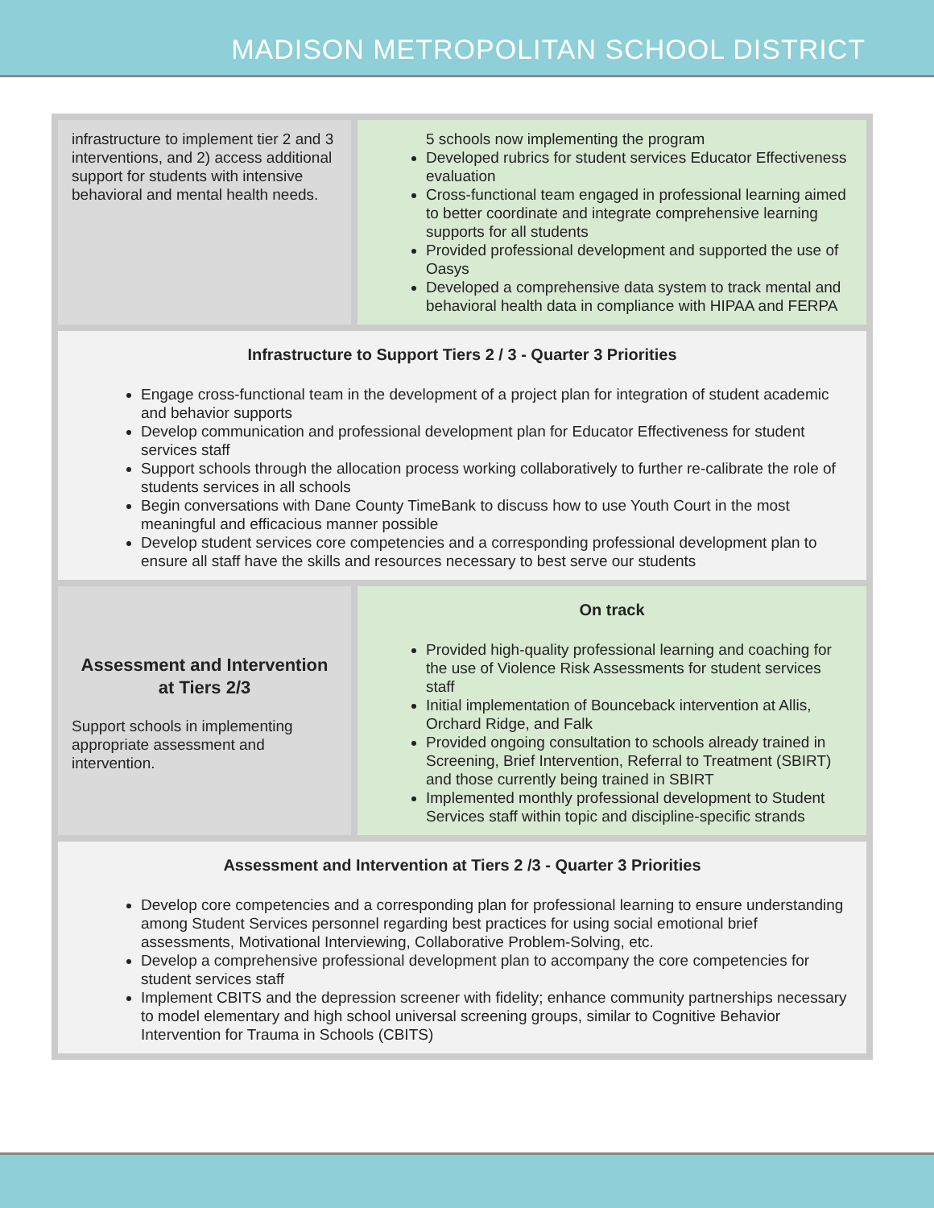MADISON METROPOLITAN SCHOOL DISTRICT
| infrastructure to implement tier 2 and 3 interventions, and 2) access additional support for students with intensive behavioral and mental health needs. | 5 schools now implementing the program Developed rubrics for student services Educator Effectiveness evaluation Cross-functional team engaged in professional learning aimed to better coordinate and integrate comprehensive learning supports for all students Provided professional development and supported the use of Oasys Developed a comprehensive data system to track mental and behavioral health data in compliance with HIPAA and FERPA |
| Infrastructure to Support Tiers 2 / 3 - Quarter 3 Priorities Engage cross-functional team in the development of a project plan for integration of student academic and behavior supports Develop communication and professional development plan for Educator Effectiveness for student services staff Support schools through the allocation process working collaboratively to further re-calibrate the role of students services in all schools Begin conversations with Dane County TimeBank to discuss how to use Youth Court in the most meaningful and efficacious manner possible Develop student services core competencies and a corresponding professional development plan to ensure all staff have the skills and resources necessary to best serve our students | |
| Assessment and Intervention at Tiers 2/3 Support schools in implementing appropriate assessment and intervention. | On track Provided high-quality professional learning and coaching for the use of Violence Risk Assessments for student services staff Initial implementation of Bounceback intervention at Allis, Orchard Ridge, and Falk Provided ongoing consultation to schools already trained in Screening, Brief Intervention, Referral to Treatment (SBIRT) and those currently being trained in SBIRT Implemented monthly professional development to Student Services staff within topic and discipline-specific strands |
| Assessment and Intervention at Tiers 2 /3 - Quarter 3 Priorities Develop core competencies and a corresponding plan for professional learning to ensure understanding among Student Services personnel regarding best practices for using social emotional brief assessments, Motivational Interviewing, Collaborative Problem-Solving, etc. Develop a comprehensive professional development plan to accompany the core competencies for student services staff Implement CBITS and the depression screener with fidelity; enhance community partnerships necessary to model elementary and high school universal screening groups, similar to Cognitive Behavior Intervention for Trauma in Schools (CBITS) | |